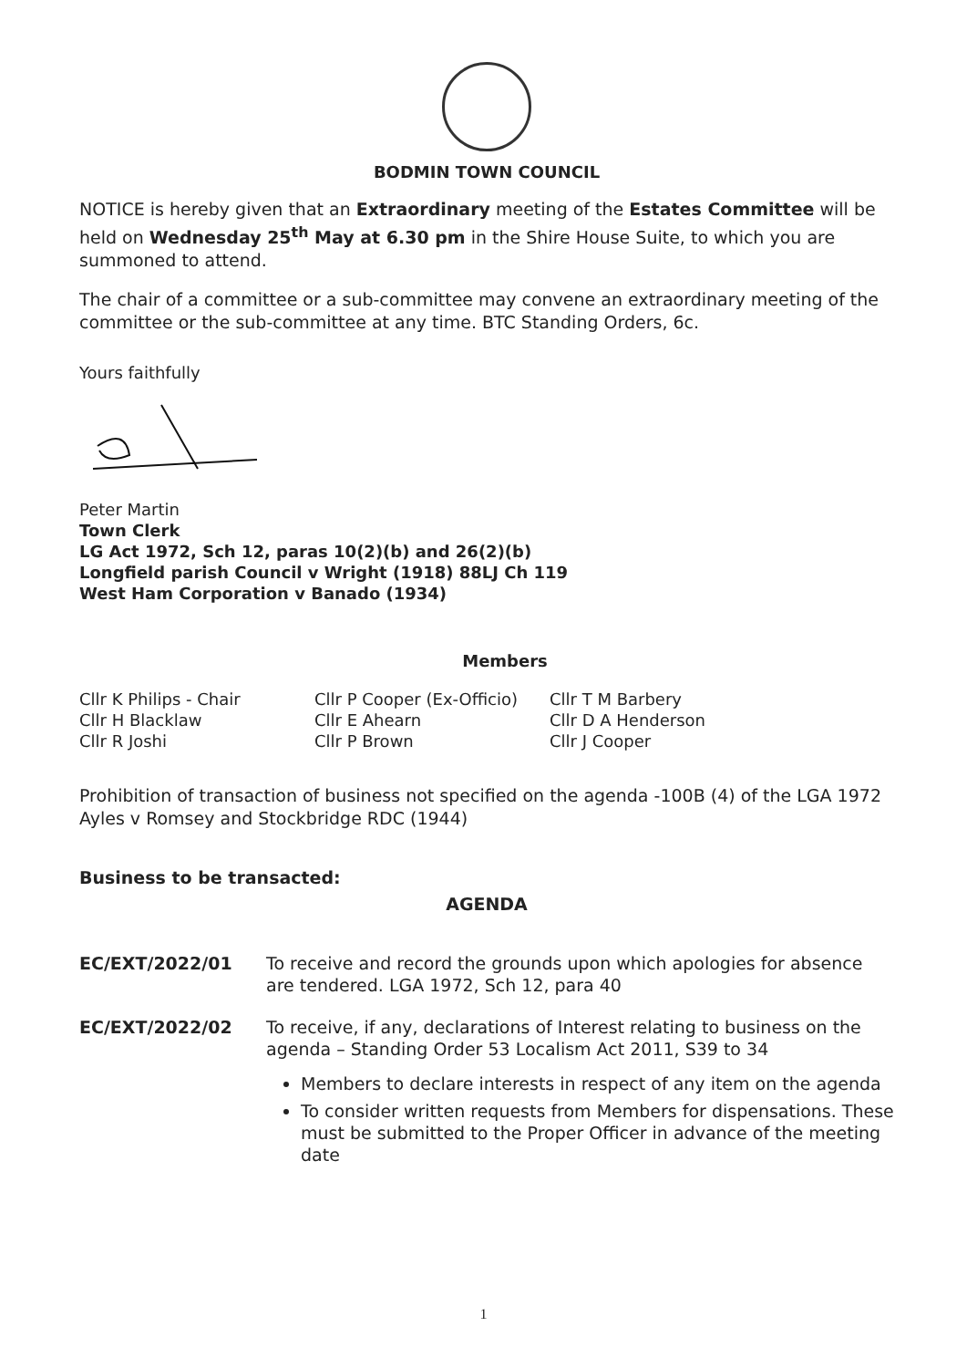BODMIN TOWN COUNCIL
NOTICE is hereby given that an Extraordinary meeting of the Estates Committee will be held on Wednesday 25<sup>th</sup> May at 6.30 pm in the Shire House Suite, to which you are summoned to attend.
The chair of a committee or a sub-committee may convene an extraordinary meeting of the committee or the sub-committee at any time. BTC Standing Orders, 6c.
Yours faithfully
Peter Martin
Town Clerk
LG Act 1972, Sch 12, paras 10(2)(b) and 26(2)(b)
Longfield parish Council v Wright (1918) 88LJ Ch 119
West Ham Corporation v Banado (1934)
Members
| Cllr K Philips - Chair | Cllr P Cooper (Ex-Officio) | Cllr T M Barbery |
| Cllr H Blacklaw | Cllr E Ahearn | Cllr D A Henderson |
| Cllr R Joshi | Cllr P Brown | Cllr J Cooper |
Prohibition of transaction of business not specified on the agenda -100B (4) of the LGA 1972 Ayles v Romsey and Stockbridge RDC (1944)
Business to be transacted:
AGENDA
| EC/EXT/2022/01 | To receive and record the grounds upon which apologies for absence are tendered. LGA 1972, Sch 12, para 40 |
| EC/EXT/2022/02 | To receive, if any, declarations of Interest relating to business on the agenda – Standing Order 53 Localism Act 2011, S39 to 34 Members to declare interests in respect of any item on the agenda To consider written requests from Members for dispensations. These must be submitted to the Proper Officer in advance of the meeting date |
1